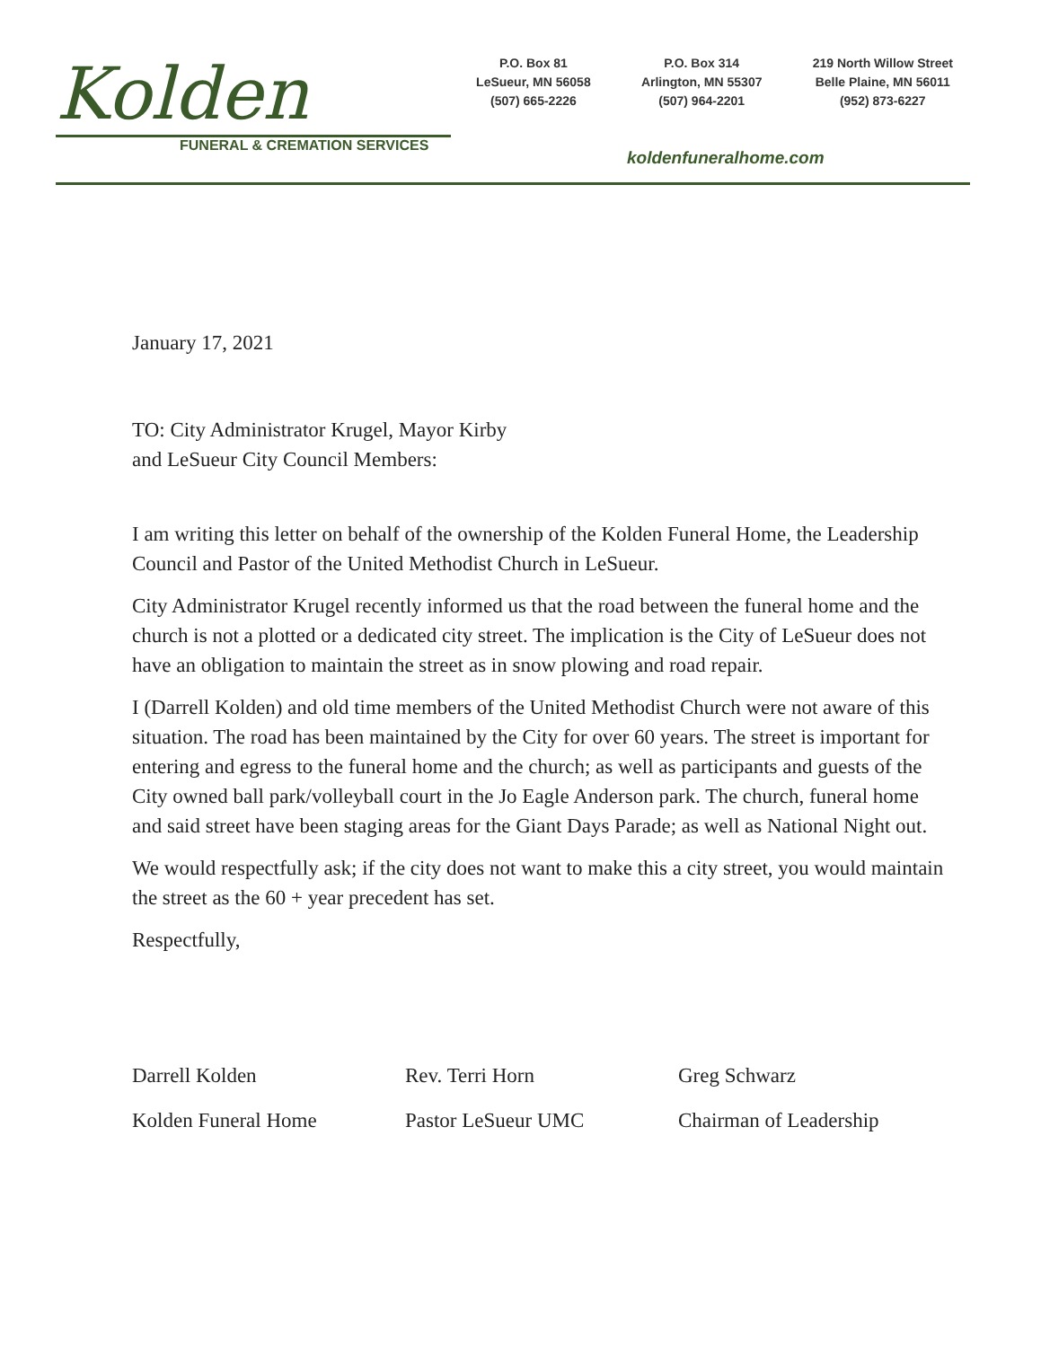Kolden
FUNERAL & CREMATION SERVICES
P.O. Box 81
LeSueur, MN 56058
(507) 665-2226
P.O. Box 314
Arlington, MN 55307
(507) 964-2201
219 North Willow Street
Belle Plaine, MN 56011
(952) 873-6227
koldenfuneralhome.com
January 17, 2021
TO: City Administrator Krugel, Mayor Kirby
and LeSueur City Council Members:
I am writing this letter on behalf of the ownership of the Kolden Funeral Home, the Leadership Council and Pastor of the United Methodist Church in LeSueur.
City Administrator Krugel recently informed us that the road between the funeral home and the church is not a plotted or a dedicated city street. The implication is the City of LeSueur does not have an obligation to maintain the street as in snow plowing and road repair.
I (Darrell Kolden) and old time members of the United Methodist Church were not aware of this situation. The road has been maintained by the City for over 60 years. The street is important for entering and egress to the funeral home and the church; as well as participants and guests of the City owned ball park/volleyball court in the Jo Eagle Anderson park. The church, funeral home and said street have been staging areas for the Giant Days Parade; as well as National Night out.
We would respectfully ask; if the city does not want to make this a city street, you would maintain the street as the 60 + year precedent has set.
Respectfully,
Darrell Kolden
Kolden Funeral Home
Rev. Terri Horn
Pastor LeSueur UMC
Greg Schwarz
Chairman of Leadership